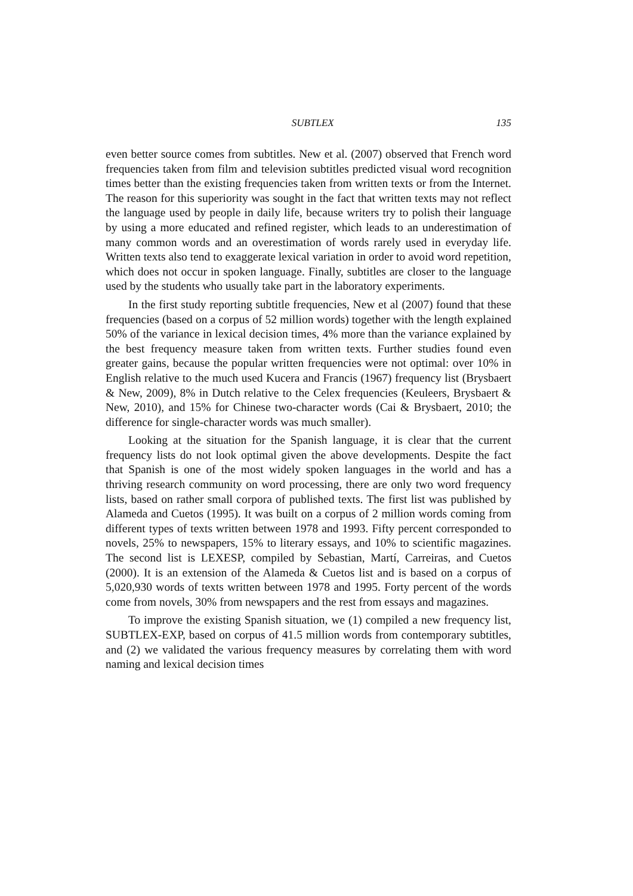SUBTLEX 135
even better source comes from subtitles. New et al. (2007) observed that French word frequencies taken from film and television subtitles predicted visual word recognition times better than the existing frequencies taken from written texts or from the Internet. The reason for this superiority was sought in the fact that written texts may not reflect the language used by people in daily life, because writers try to polish their language by using a more educated and refined register, which leads to an underestimation of many common words and an overestimation of words rarely used in everyday life. Written texts also tend to exaggerate lexical variation in order to avoid word repetition, which does not occur in spoken language. Finally, subtitles are closer to the language used by the students who usually take part in the laboratory experiments.
In the first study reporting subtitle frequencies, New et al (2007) found that these frequencies (based on a corpus of 52 million words) together with the length explained 50% of the variance in lexical decision times, 4% more than the variance explained by the best frequency measure taken from written texts. Further studies found even greater gains, because the popular written frequencies were not optimal: over 10% in English relative to the much used Kucera and Francis (1967) frequency list (Brysbaert & New, 2009), 8% in Dutch relative to the Celex frequencies (Keuleers, Brysbaert & New, 2010), and 15% for Chinese two-character words (Cai & Brysbaert, 2010; the difference for single-character words was much smaller).
Looking at the situation for the Spanish language, it is clear that the current frequency lists do not look optimal given the above developments. Despite the fact that Spanish is one of the most widely spoken languages in the world and has a thriving research community on word processing, there are only two word frequency lists, based on rather small corpora of published texts. The first list was published by Alameda and Cuetos (1995). It was built on a corpus of 2 million words coming from different types of texts written between 1978 and 1993. Fifty percent corresponded to novels, 25% to newspapers, 15% to literary essays, and 10% to scientific magazines. The second list is LEXESP, compiled by Sebastian, Martí, Carreiras, and Cuetos (2000). It is an extension of the Alameda & Cuetos list and is based on a corpus of 5,020,930 words of texts written between 1978 and 1995. Forty percent of the words come from novels, 30% from newspapers and the rest from essays and magazines.
To improve the existing Spanish situation, we (1) compiled a new frequency list, SUBTLEX-EXP, based on corpus of 41.5 million words from contemporary subtitles, and (2) we validated the various frequency measures by correlating them with word naming and lexical decision times